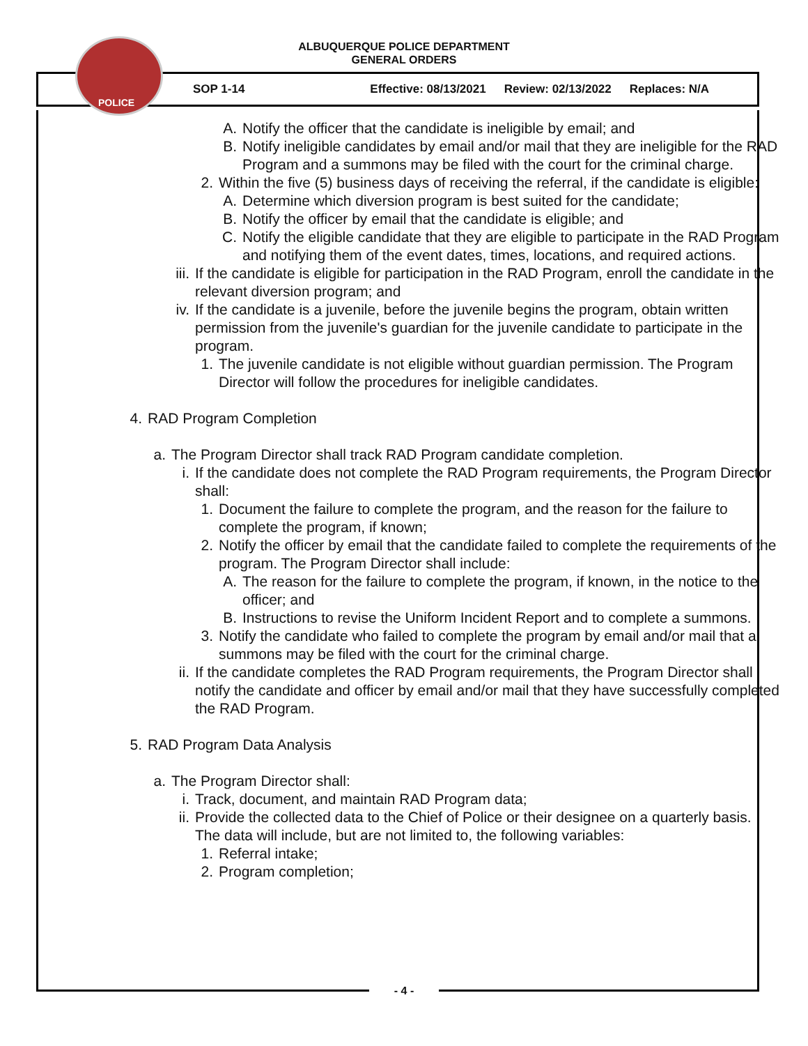POLICE
ALBUQUERQUE POLICE DEPARTMENT
GENERAL ORDERS
SOP 1-14 Effective: 08/13/2021 Review: 02/13/2022 Replaces: N/A
A. Notify the officer that the candidate is ineligible by email; and
B. Notify ineligible candidates by email and/or mail that they are ineligible for the RAD Program and a summons may be filed with the court for the criminal charge.
2. Within the five (5) business days of receiving the referral, if the candidate is eligible:
A. Determine which diversion program is best suited for the candidate;
B. Notify the officer by email that the candidate is eligible; and
C. Notify the eligible candidate that they are eligible to participate in the RAD Program and notifying them of the event dates, times, locations, and required actions.
iii. If the candidate is eligible for participation in the RAD Program, enroll the candidate in the relevant diversion program; and
iv. If the candidate is a juvenile, before the juvenile begins the program, obtain written permission from the juvenile's guardian for the juvenile candidate to participate in the program.
1. The juvenile candidate is not eligible without guardian permission. The Program Director will follow the procedures for ineligible candidates.
4. RAD Program Completion
a. The Program Director shall track RAD Program candidate completion.
i. If the candidate does not complete the RAD Program requirements, the Program Director shall:
1. Document the failure to complete the program, and the reason for the failure to complete the program, if known;
2. Notify the officer by email that the candidate failed to complete the requirements of the program. The Program Director shall include:
A. The reason for the failure to complete the program, if known, in the notice to the officer; and
B. Instructions to revise the Uniform Incident Report and to complete a summons.
3. Notify the candidate who failed to complete the program by email and/or mail that a summons may be filed with the court for the criminal charge.
ii. If the candidate completes the RAD Program requirements, the Program Director shall notify the candidate and officer by email and/or mail that they have successfully completed the RAD Program.
5. RAD Program Data Analysis
a. The Program Director shall:
i. Track, document, and maintain RAD Program data;
ii. Provide the collected data to the Chief of Police or their designee on a quarterly basis. The data will include, but are not limited to, the following variables:
1. Referral intake;
2. Program completion;
- 4 -